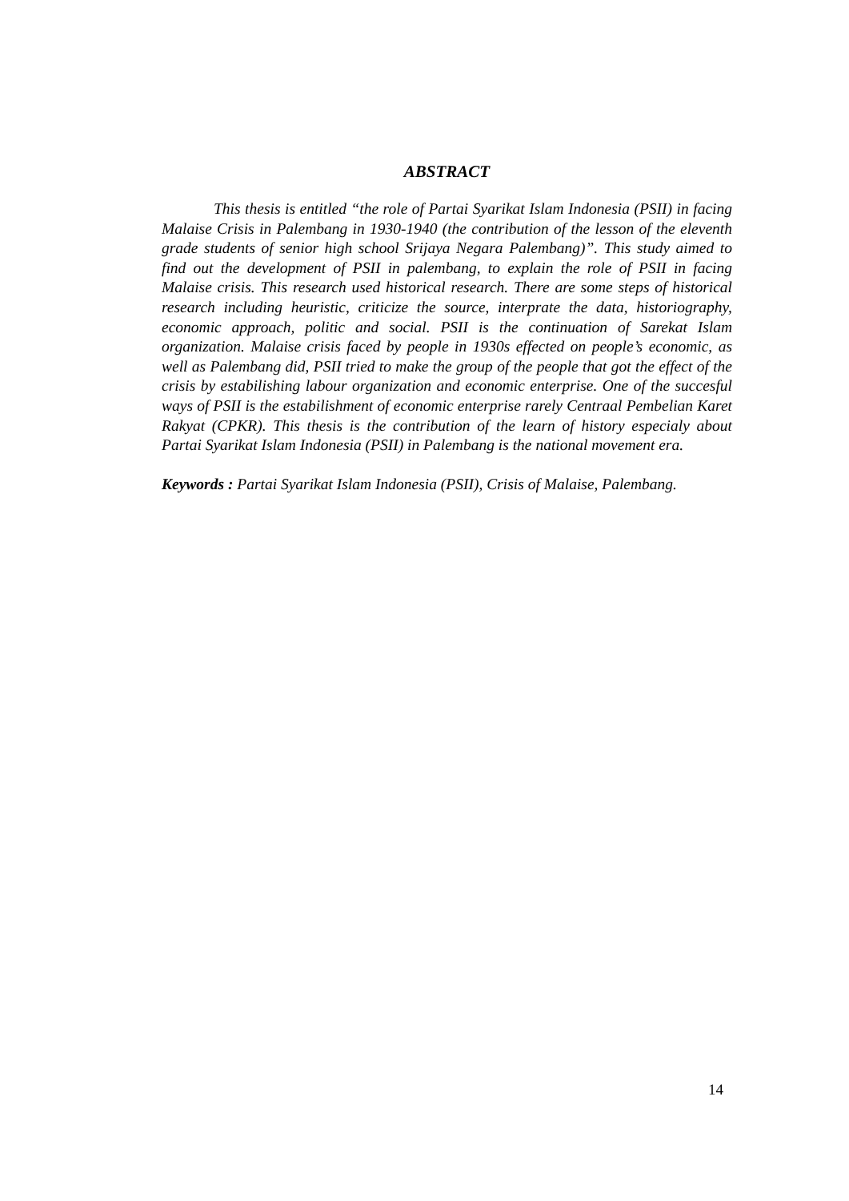ABSTRACT
This thesis is entitled “the role of Partai Syarikat Islam Indonesia (PSII) in facing Malaise Crisis in Palembang in 1930-1940 (the contribution of the lesson of the eleventh grade students of senior high school Srijaya Negara Palembang)”. This study aimed to find out the development of PSII in palembang, to explain the role of PSII in facing Malaise crisis. This research used historical research. There are some steps of historical research including heuristic, criticize the source, interprate the data, historiography, economic approach, politic and social. PSII is the continuation of Sarekat Islam organization. Malaise crisis faced by people in 1930s effected on people’s economic, as well as Palembang did, PSII tried to make the group of the people that got the effect of the crisis by estabilishing labour organization and economic enterprise. One of the succesful ways of PSII is the estabilishment of economic enterprise rarely Centraal Pembelian Karet Rakyat (CPKR). This thesis is the contribution of the learn of history especialy about Partai Syarikat Islam Indonesia (PSII) in Palembang is the national movement era.
Keywords : Partai Syarikat Islam Indonesia (PSII), Crisis of Malaise, Palembang.
14